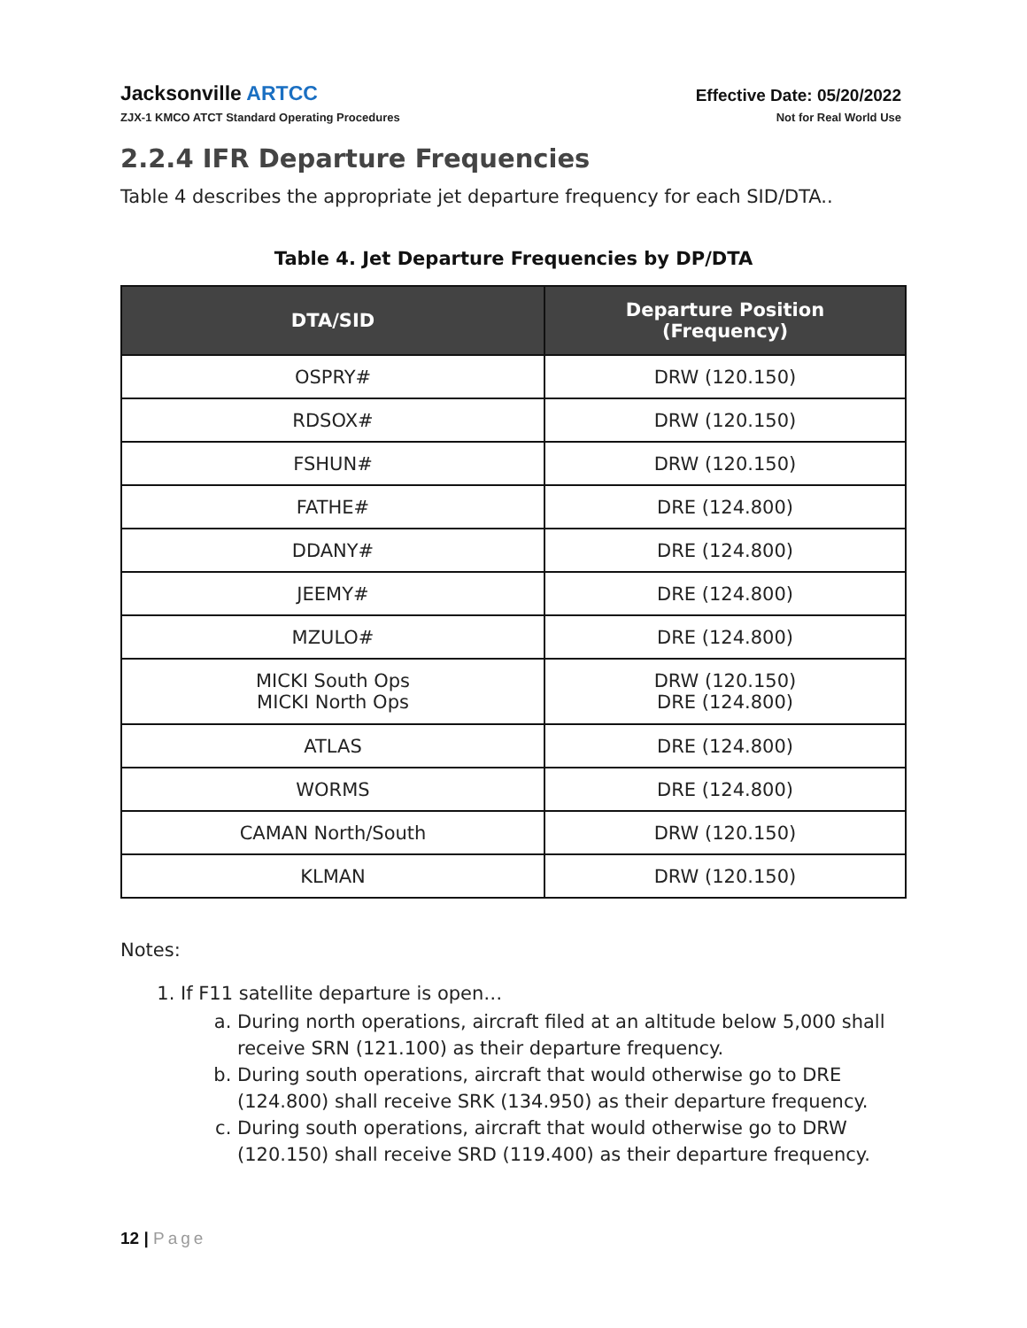Jacksonville ARTCC
ZJX-1 KMCO ATCT Standard Operating Procedures
Effective Date: 05/20/2022
Not for Real World Use
2.2.4 IFR Departure Frequencies
Table 4 describes the appropriate jet departure frequency for each SID/DTA..
Table 4. Jet Departure Frequencies by DP/DTA
| DTA/SID | Departure Position (Frequency) |
| --- | --- |
| OSPRY# | DRW (120.150) |
| RDSOX# | DRW (120.150) |
| FSHUN# | DRW (120.150) |
| FATHE# | DRE (124.800) |
| DDANY# | DRE (124.800) |
| JEEMY# | DRE (124.800) |
| MZULO# | DRE (124.800) |
| MICKI South Ops MICKI North Ops | DRW (120.150) DRE (124.800) |
| ATLAS | DRE (124.800) |
| WORMS | DRE (124.800) |
| CAMAN North/South | DRW (120.150) |
| KLMAN | DRW (120.150) |
Notes:
1. If F11 satellite departure is open…
a. During north operations, aircraft filed at an altitude below 5,000 shall receive SRN (121.100) as their departure frequency.
b. During south operations, aircraft that would otherwise go to DRE (124.800) shall receive SRK (134.950) as their departure frequency.
c. During south operations, aircraft that would otherwise go to DRW (120.150) shall receive SRD (119.400) as their departure frequency.
12 | Page